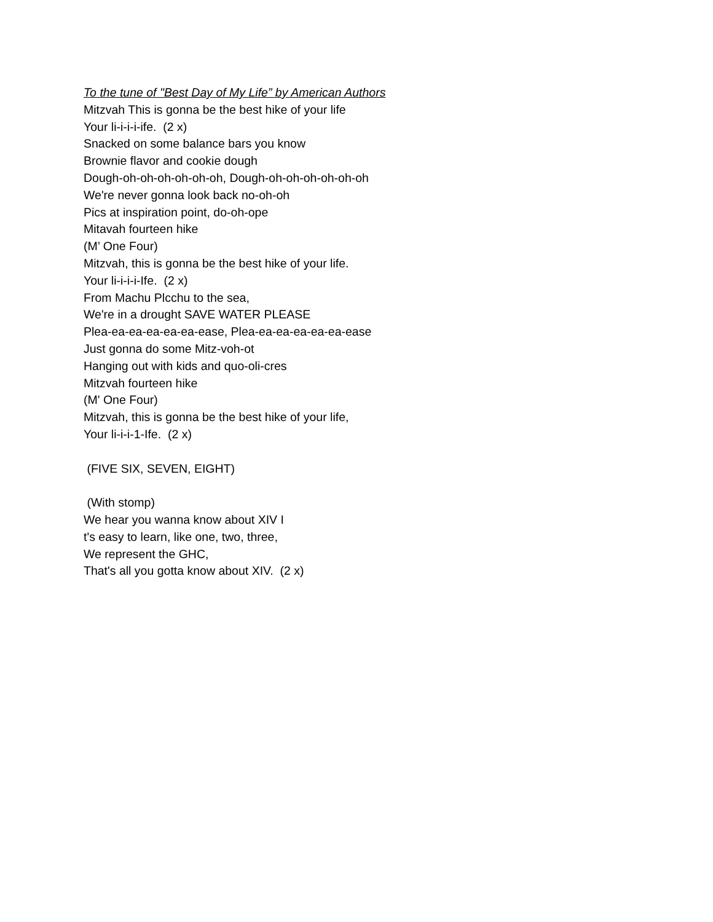To the tune of "Best Day of My Life” by American Authors
Mitzvah This is gonna be the best hike of your life
Your li-i-i-i-ife. (2 x)
Snacked on some balance bars you know
Brownie flavor and cookie dough
Dough-oh-oh-oh-oh-oh-oh, Dough-oh-oh-oh-oh-oh-oh
We're never gonna look back no-oh-oh
Pics at inspiration point, do-oh-ope
Mitavah fourteen hike
(M’ One Four)
Mitzvah, this is gonna be the best hike of your life.
Your li-i-i-i-Ife. (2 x)
From Machu Plcchu to the sea,
We're in a drought SAVE WATER PLEASE
Plea-ea-ea-ea-ea-ea-ease, Plea-ea-ea-ea-ea-ea-ease
Just gonna do some Mitz-voh-ot
Hanging out with kids and quo-oli-cres
Mitzvah fourteen hike
(M' One Four)
Mitzvah, this is gonna be the best hike of your life,
Your li-i-i-1-Ife. (2 x)
(FIVE SIX, SEVEN, EIGHT)
(With stomp)
We hear you wanna know about XIV I
t's easy to learn, like one, two, three,
We represent the GHC,
That's all you gotta know about XIV. (2 x)